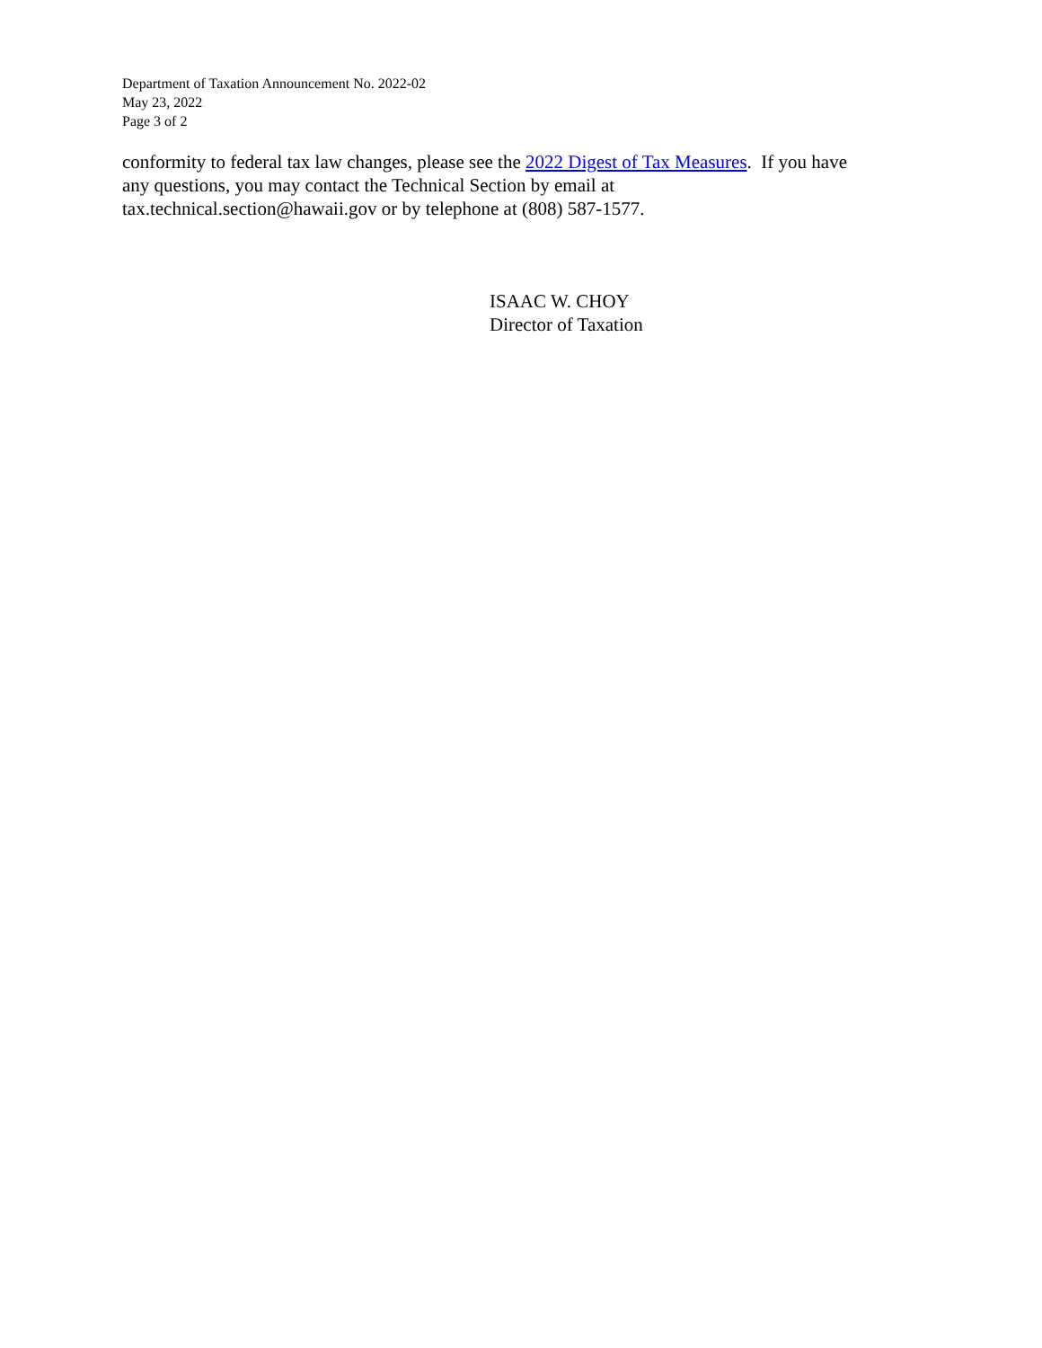Department of Taxation Announcement No. 2022-02
May 23, 2022
Page 3 of 2
conformity to federal tax law changes, please see the 2022 Digest of Tax Measures. If you have
any questions, you may contact the Technical Section by email at
tax.technical.section@hawaii.gov or by telephone at (808) 587-1577.
ISAAC W. CHOY
Director of Taxation